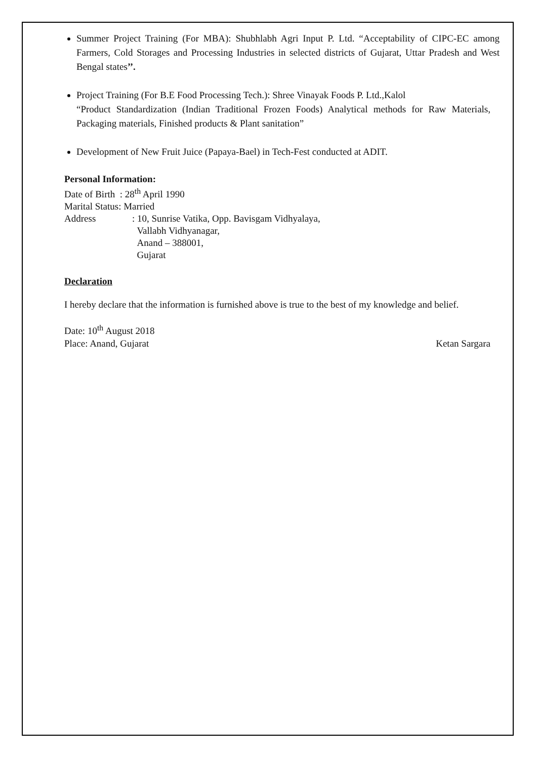Summer Project Training (For MBA): Shubhlabh Agri Input P. Ltd. “Acceptability of CIPC-EC among Farmers, Cold Storages and Processing Industries in selected districts of Gujarat, Uttar Pradesh and West Bengal states’’.
Project Training (For B.E Food Processing Tech.): Shree Vinayak Foods P. Ltd.,Kalol
“Product Standardization (Indian Traditional Frozen Foods) Analytical methods for Raw Materials, Packaging materials, Finished products & Plant sanitation”
Development of New Fruit Juice (Papaya-Bael) in Tech-Fest conducted at ADIT.
Personal Information:
Date of Birth : 28<sup>th</sup> April 1990
Marital Status: Married
Address : 10, Sunrise Vatika, Opp. Bavisgam Vidhyalaya,
Vallabh Vidhyanagar,
Anand – 388001,
Gujarat
Declaration
I hereby declare that the information is furnished above is true to the best of my knowledge and belief.
Date: 10<sup>th</sup> August 2018
Place: Anand, Gujarat Ketan Sargara